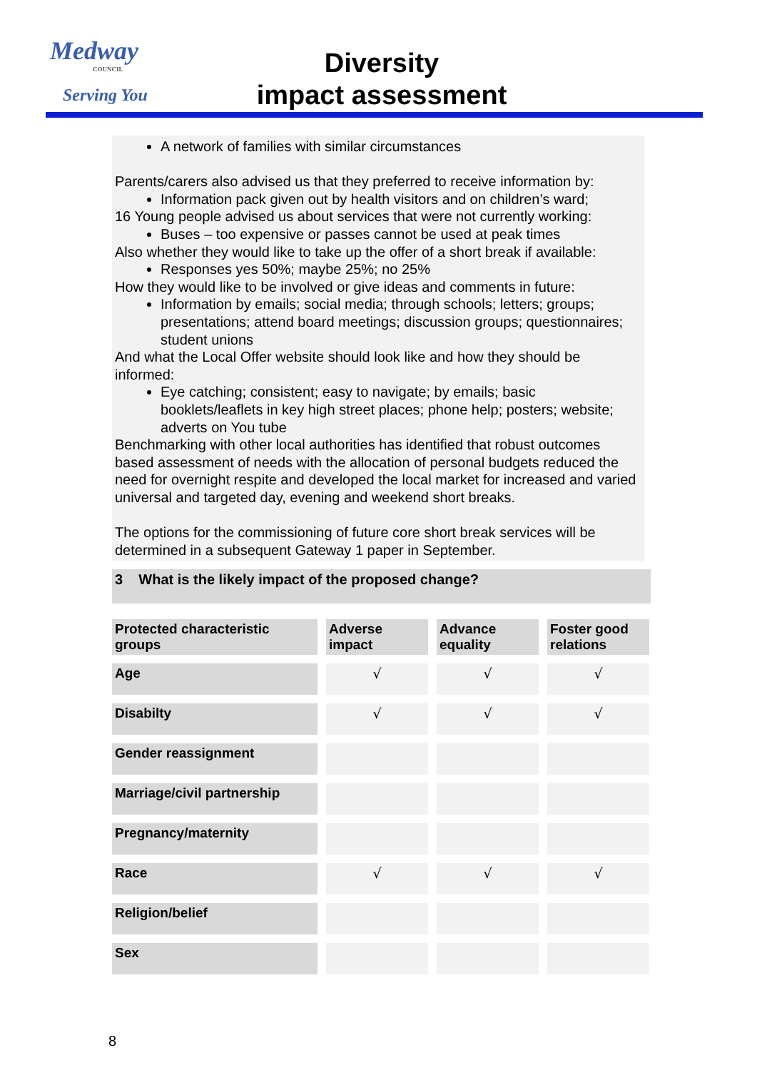Medway
COUNCIL
Serving You
Diversity
impact assessment
A network of families with similar circumstances
Parents/carers also advised us that they preferred to receive information by:
Information pack given out by health visitors and on children’s ward;
16 Young people advised us about services that were not currently working:
Buses – too expensive or passes cannot be used at peak times
Also whether they would like to take up the offer of a short break if available:
Responses yes 50%; maybe 25%; no 25%
How they would like to be involved or give ideas and comments in future:
Information by emails; social media; through schools; letters; groups; presentations; attend board meetings; discussion groups; questionnaires; student unions
And what the Local Offer website should look like and how they should be informed:
Eye catching; consistent; easy to navigate; by emails; basic booklets/leaflets in key high street places; phone help; posters; website; adverts on You tube
Benchmarking with other local authorities has identified that robust outcomes based assessment of needs with the allocation of personal budgets reduced the need for overnight respite and developed the local market for increased and varied universal and targeted day, evening and weekend short breaks.
The options for the commissioning of future core short break services will be determined in a subsequent Gateway 1 paper in September.
3 What is the likely impact of the proposed change?
| Protected characteristic groups | Adverse impact | Advance equality | Foster good relations |
| --- | --- | --- | --- |
| Age | √ | √ | √ |
| Disabilty | √ | √ | √ |
| Gender reassignment | | | |
| Marriage/civil partnership | | | |
| Pregnancy/maternity | | | |
| Race | √ | √ | √ |
| Religion/belief | | | |
| Sex | | | |
8